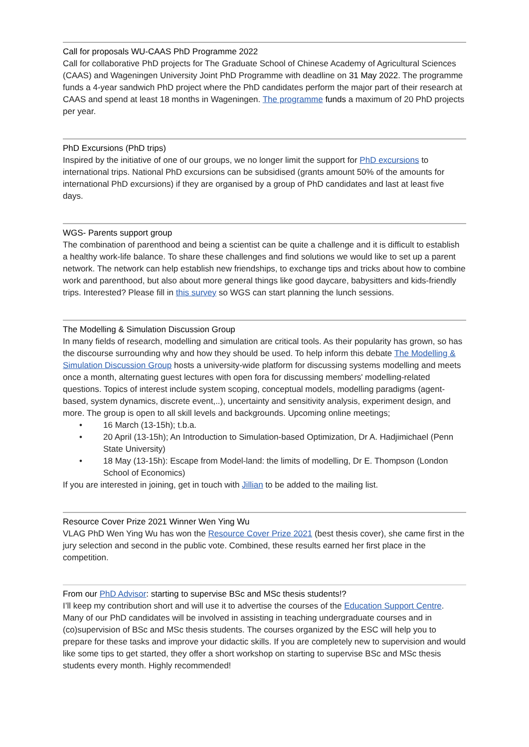Call for proposals WU-CAAS PhD Programme 2022
Call for collaborative PhD projects for The Graduate School of Chinese Academy of Agricultural Sciences (CAAS) and Wageningen University Joint PhD Programme with deadline on 31 May 2022. The programme funds a 4-year sandwich PhD project where the PhD candidates perform the major part of their research at CAAS and spend at least 18 months in Wageningen. The programme funds a maximum of 20 PhD projects per year.
PhD Excursions (PhD trips)
Inspired by the initiative of one of our groups, we no longer limit the support for PhD excursions to international trips. National PhD excursions can be subsidised (grants amount 50% of the amounts for international PhD excursions) if they are organised by a group of PhD candidates and last at least five days.
WGS- Parents support group
The combination of parenthood and being a scientist can be quite a challenge and it is difficult to establish a healthy work-life balance. To share these challenges and find solutions we would like to set up a parent network. The network can help establish new friendships, to exchange tips and tricks about how to combine work and parenthood, but also about more general things like good daycare, babysitters and kids-friendly trips. Interested? Please fill in this survey so WGS can start planning the lunch sessions.
The Modelling & Simulation Discussion Group
In many fields of research, modelling and simulation are critical tools. As their popularity has grown, so has the discourse surrounding why and how they should be used. To help inform this debate The Modelling & Simulation Discussion Group hosts a university-wide platform for discussing systems modelling and meets once a month, alternating guest lectures with open fora for discussing members' modelling-related questions. Topics of interest include system scoping, conceptual models, modelling paradigms (agent-based, system dynamics, discrete event,..), uncertainty and sensitivity analysis, experiment design, and more. The group is open to all skill levels and backgrounds. Upcoming online meetings;
• 16 March (13-15h); t.b.a.
• 20 April (13-15h); An Introduction to Simulation-based Optimization, Dr A. Hadjimichael (Penn State University)
• 18 May (13-15h): Escape from Model-land: the limits of modelling, Dr E. Thompson (London School of Economics)
If you are interested in joining, get in touch with Jillian to be added to the mailing list.
Resource Cover Prize 2021 Winner Wen Ying Wu
VLAG PhD Wen Ying Wu has won the Resource Cover Prize 2021 (best thesis cover), she came first in the jury selection and second in the public vote. Combined, these results earned her first place in the competition.
From our PhD Advisor: starting to supervise BSc and MSc thesis students!?
I’ll keep my contribution short and will use it to advertise the courses of the Education Support Centre. Many of our PhD candidates will be involved in assisting in teaching undergraduate courses and in (co)supervision of BSc and MSc thesis students. The courses organized by the ESC will help you to prepare for these tasks and improve your didactic skills. If you are completely new to supervision and would like some tips to get started, they offer a short workshop on starting to supervise BSc and MSc thesis students every month. Highly recommended!